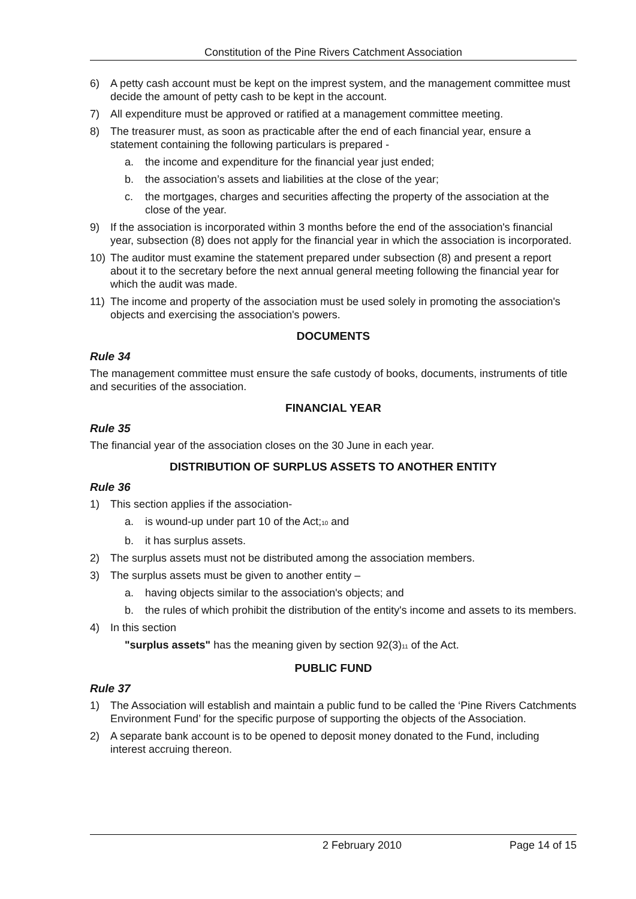Constitution of the Pine Rivers Catchment Association
6) A petty cash account must be kept on the imprest system, and the management committee must decide the amount of petty cash to be kept in the account.
7) All expenditure must be approved or ratified at a management committee meeting.
8) The treasurer must, as soon as practicable after the end of each financial year, ensure a statement containing the following particulars is prepared -
a. the income and expenditure for the financial year just ended;
b. the association’s assets and liabilities at the close of the year;
c. the mortgages, charges and securities affecting the property of the association at the close of the year.
9) If the association is incorporated within 3 months before the end of the association's financial year, subsection (8) does not apply for the financial year in which the association is incorporated.
10) The auditor must examine the statement prepared under subsection (8) and present a report about it to the secretary before the next annual general meeting following the financial year for which the audit was made.
11) The income and property of the association must be used solely in promoting the association's objects and exercising the association's powers.
DOCUMENTS
Rule 34
The management committee must ensure the safe custody of books, documents, instruments of title and securities of the association.
FINANCIAL YEAR
Rule 35
The financial year of the association closes on the 30 June in each year.
DISTRIBUTION OF SURPLUS ASSETS TO ANOTHER ENTITY
Rule 36
1) This section applies if the association-
a. is wound-up under part 10 of the Act;<sub>10</sub> and
b. it has surplus assets.
2) The surplus assets must not be distributed among the association members.
3) The surplus assets must be given to another entity –
a. having objects similar to the association's objects; and
b. the rules of which prohibit the distribution of the entity's income and assets to its members.
4) In this section
"surplus assets" has the meaning given by section 92(3)<sub>11</sub> of the Act.
PUBLIC FUND
Rule 37
1) The Association will establish and maintain a public fund to be called the ‘Pine Rivers Catchments Environment Fund’ for the specific purpose of supporting the objects of the Association.
2) A separate bank account is to be opened to deposit money donated to the Fund, including interest accruing thereon.
2 February 2010 Page 14 of 15